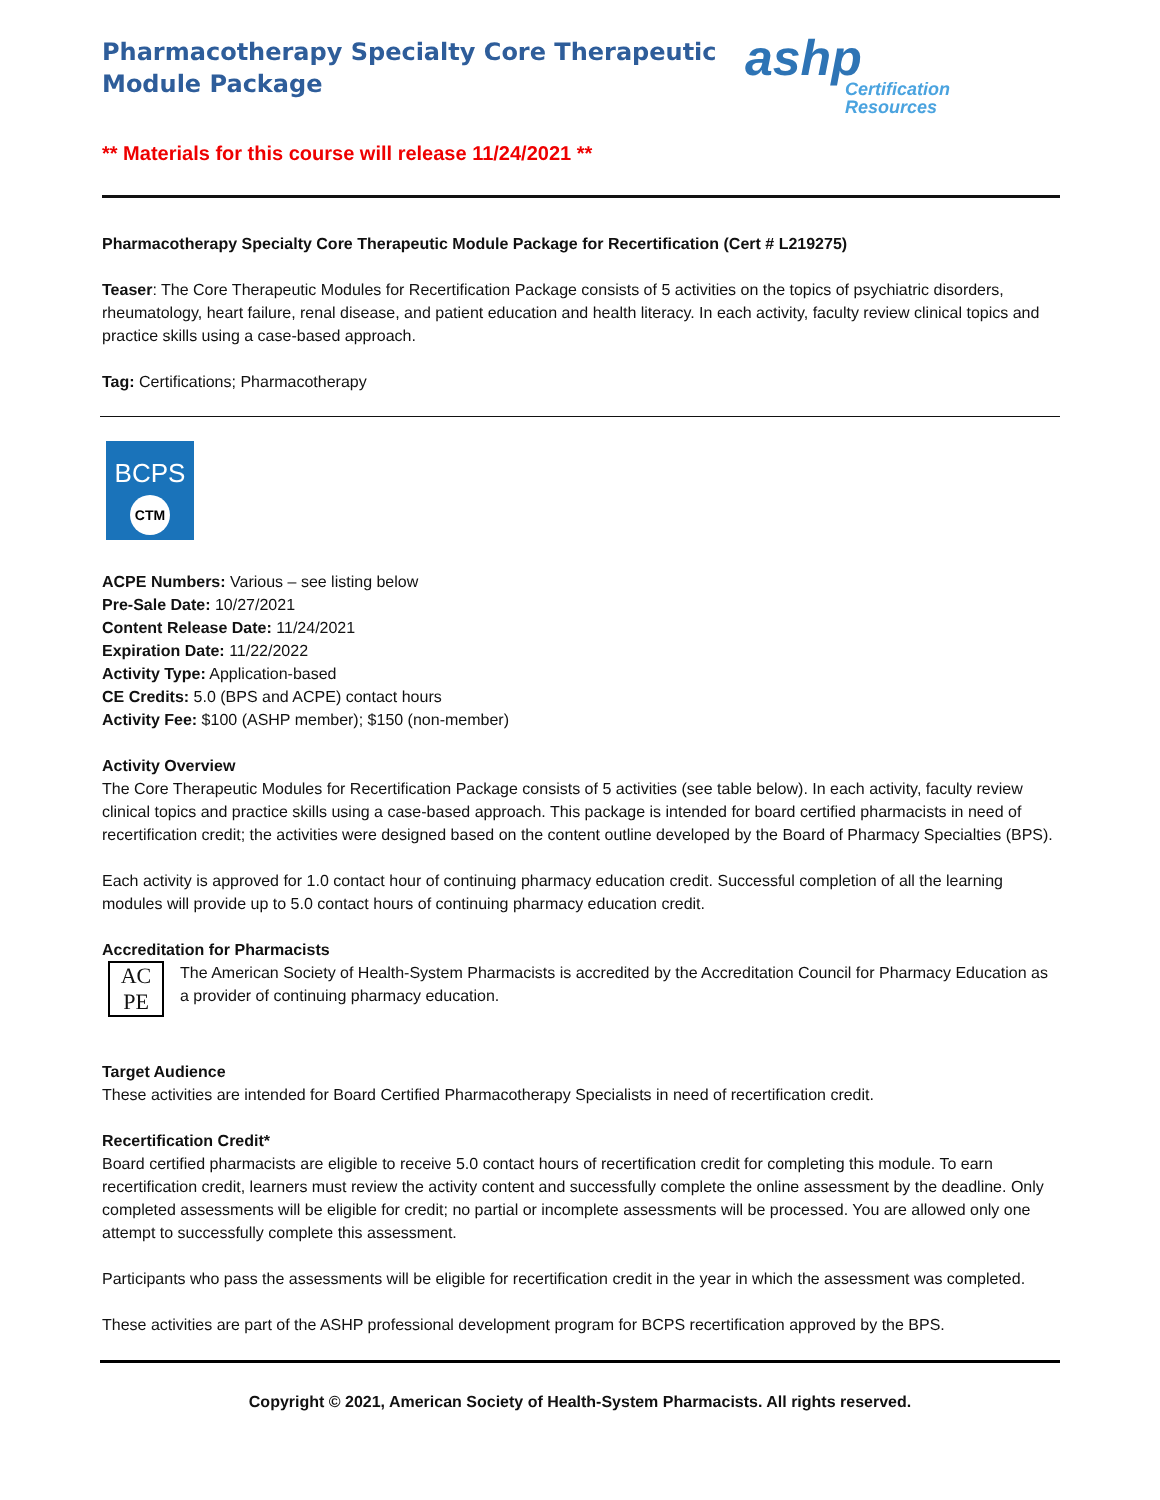Pharmacotherapy Specialty Core Therapeutic
Module Package
ashp
Certification
Resources
** Materials for this course will release 11/24/2021 **
Pharmacotherapy Specialty Core Therapeutic Module Package for Recertification (Cert # L219275)
Teaser: The Core Therapeutic Modules for Recertification Package consists of 5 activities on the topics of psychiatric disorders, rheumatology, heart failure, renal disease, and patient education and health literacy. In each activity, faculty review clinical topics and practice skills using a case-based approach.
Tag: Certifications; Pharmacotherapy
BCPS
CTM
ACPE Numbers: Various – see listing below
Pre-Sale Date: 10/27/2021
Content Release Date: 11/24/2021
Expiration Date: 11/22/2022
Activity Type: Application-based
CE Credits: 5.0 (BPS and ACPE) contact hours
Activity Fee: $100 (ASHP member); $150 (non-member)
Activity Overview
The Core Therapeutic Modules for Recertification Package consists of 5 activities (see table below). In each activity, faculty review clinical topics and practice skills using a case-based approach. This package is intended for board certified pharmacists in need of recertification credit; the activities were designed based on the content outline developed by the Board of Pharmacy Specialties (BPS).
Each activity is approved for 1.0 contact hour of continuing pharmacy education credit. Successful completion of all the learning modules will provide up to 5.0 contact hours of continuing pharmacy education credit.
Accreditation for Pharmacists
AC
PE
The American Society of Health-System Pharmacists is accredited by the Accreditation Council for Pharmacy Education as a provider of continuing pharmacy education.
Target Audience
These activities are intended for Board Certified Pharmacotherapy Specialists in need of recertification credit.
Recertification Credit*
Board certified pharmacists are eligible to receive 5.0 contact hours of recertification credit for completing this module. To earn recertification credit, learners must review the activity content and successfully complete the online assessment by the deadline. Only completed assessments will be eligible for credit; no partial or incomplete assessments will be processed. You are allowed only one attempt to successfully complete this assessment.
Participants who pass the assessments will be eligible for recertification credit in the year in which the assessment was completed.
These activities are part of the ASHP professional development program for BCPS recertification approved by the BPS.
Copyright © 2021, American Society of Health-System Pharmacists. All rights reserved.